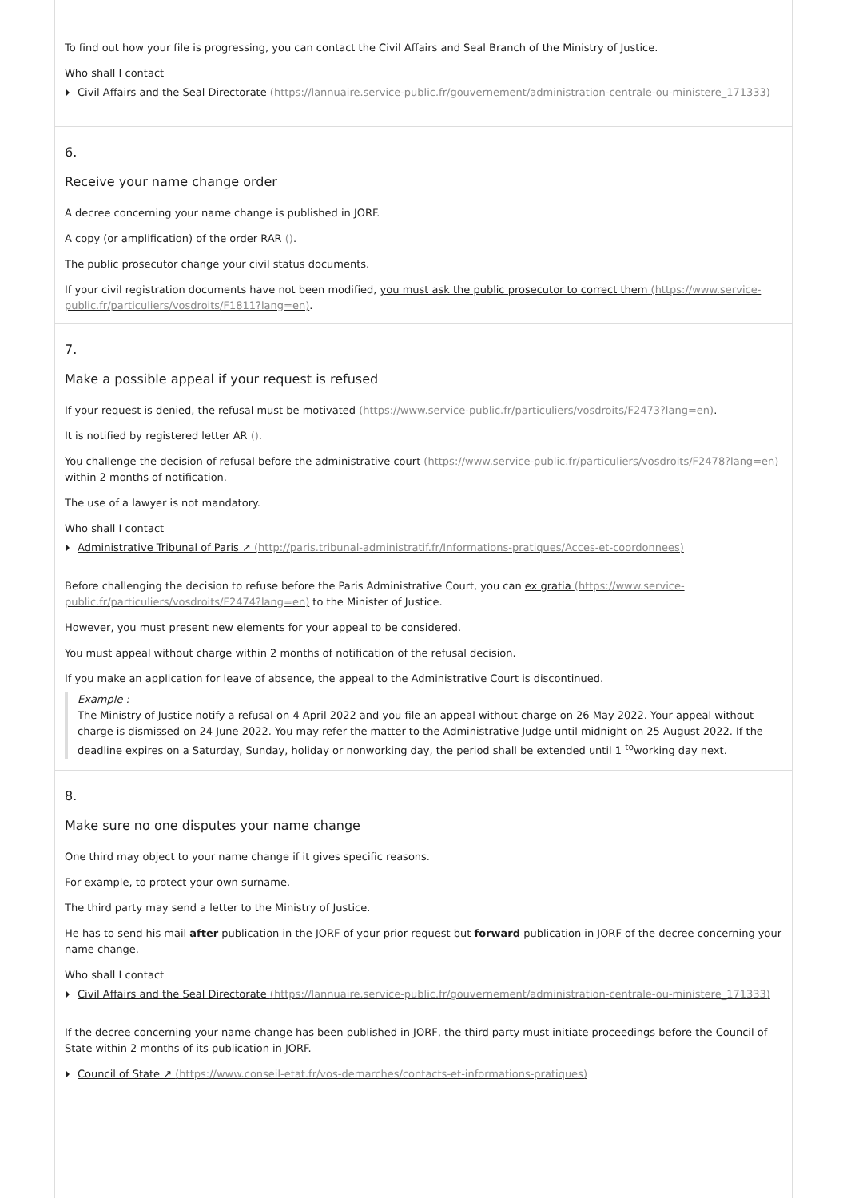To find out how your file is progressing, you can contact the Civil Affairs and Seal Branch of the Ministry of Justice.
Who shall I contact
Civil Affairs and the Seal Directorate (https://lannuaire.service-public.fr/gouvernement/administration-centrale-ou-ministere_171333)
6.
Receive your name change order
A decree concerning your name change is published in JORF.
A copy (or amplification) of the order RAR ().
The public prosecutor change your civil status documents.
If your civil registration documents have not been modified, you must ask the public prosecutor to correct them (https://www.service-public.fr/particuliers/vosdroits/F1811?lang=en).
7.
Make a possible appeal if your request is refused
If your request is denied, the refusal must be motivated (https://www.service-public.fr/particuliers/vosdroits/F2473?lang=en).
It is notified by registered letter AR ().
You challenge the decision of refusal before the administrative court (https://www.service-public.fr/particuliers/vosdroits/F2478?lang=en) within 2 months of notification.
The use of a lawyer is not mandatory.
Who shall I contact
Administrative Tribunal of Paris ↗ (http://paris.tribunal-administratif.fr/Informations-pratiques/Acces-et-coordonnees)
Before challenging the decision to refuse before the Paris Administrative Court, you can ex gratia (https://www.service-public.fr/particuliers/vosdroits/F2474?lang=en) to the Minister of Justice.
However, you must present new elements for your appeal to be considered.
You must appeal without charge within 2 months of notification of the refusal decision.
If you make an application for leave of absence, the appeal to the Administrative Court is discontinued.
Example :
The Ministry of Justice notify a refusal on 4 April 2022 and you file an appeal without charge on 26 May 2022. Your appeal without charge is dismissed on 24 June 2022. You may refer the matter to the Administrative Judge until midnight on 25 August 2022. If the deadline expires on a Saturday, Sunday, holiday or nonworking day, the period shall be extended until 1 <sup>to</sup>working day next.
8.
Make sure no one disputes your name change
One third may object to your name change if it gives specific reasons.
For example, to protect your own surname.
The third party may send a letter to the Ministry of Justice.
He has to send his mail after publication in the JORF of your prior request but forward publication in JORF of the decree concerning your name change.
Who shall I contact
Civil Affairs and the Seal Directorate (https://lannuaire.service-public.fr/gouvernement/administration-centrale-ou-ministere_171333)
If the decree concerning your name change has been published in JORF, the third party must initiate proceedings before the Council of State within 2 months of its publication in JORF.
Council of State ↗ (https://www.conseil-etat.fr/vos-demarches/contacts-et-informations-pratiques)